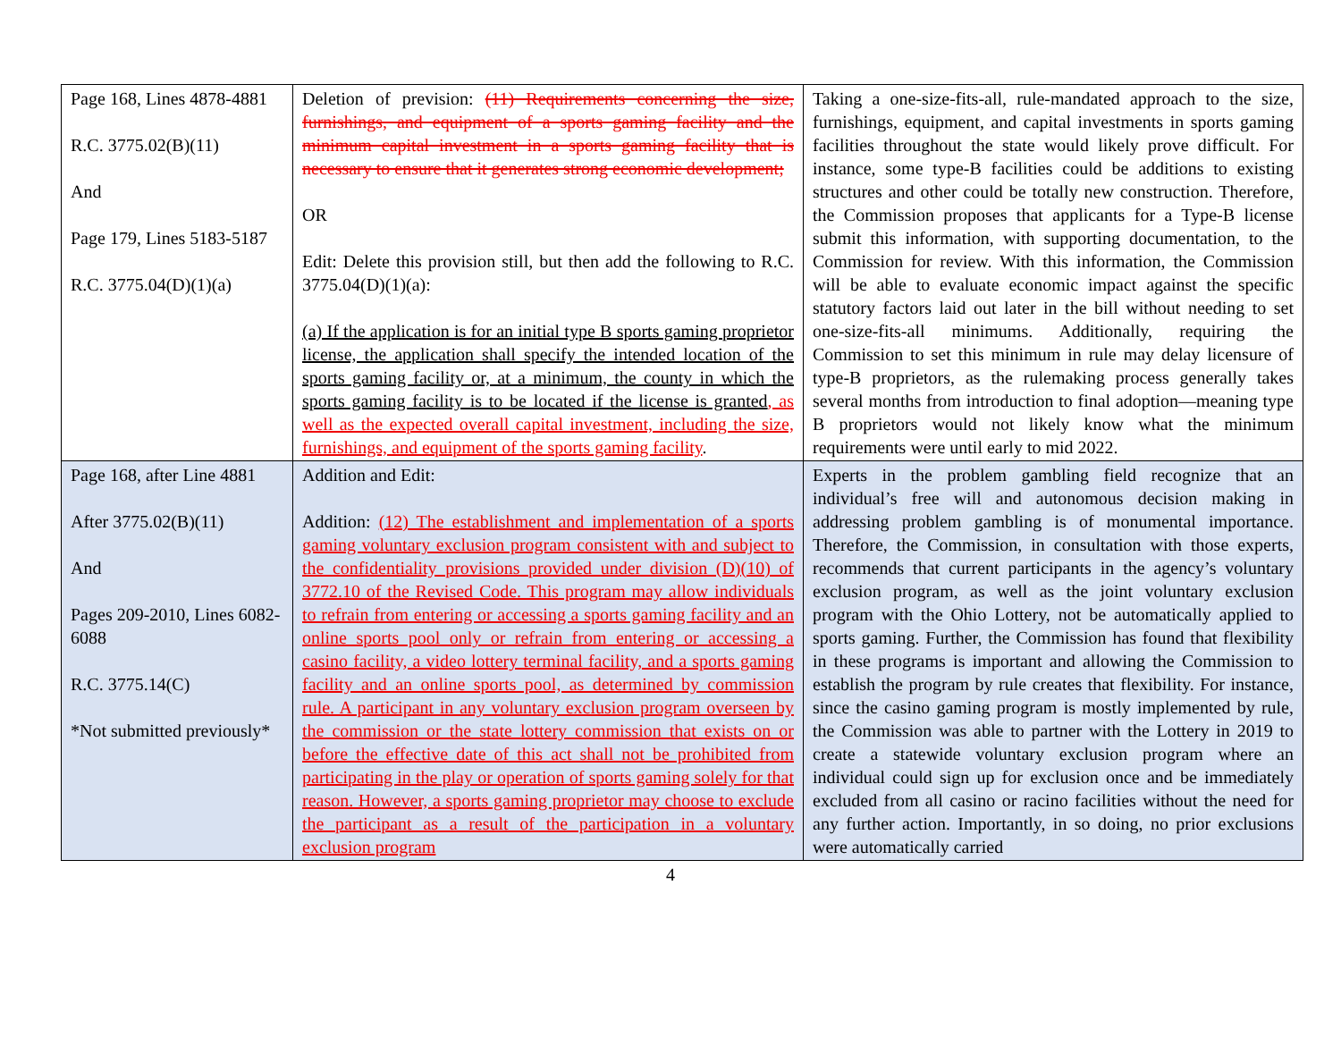| Page 168, Lines 4878-4881 R.C. 3775.02(B)(11) And Page 179, Lines 5183-5187 R.C. 3775.04(D)(1)(a) | Deletion of prevision: (11) Requirements concerning the size, furnishings, and equipment of a sports gaming facility and the minimum capital investment in a sports gaming facility that is necessary to ensure that it generates strong economic development; OR Edit: Delete this provision still, but then add the following to R.C. 3775.04(D)(1)(a): (a) If the application is for an initial type B sports gaming proprietor license, the application shall specify the intended location of the sports gaming facility or, at a minimum, the county in which the sports gaming facility is to be located if the license is granted , as well as the expected overall capital investment, including the size, furnishings, and equipment of the sports gaming facility . | Taking a one-size-fits-all, rule-mandated approach to the size, furnishings, equipment, and capital investments in sports gaming facilities throughout the state would likely prove difficult. For instance, some type-B facilities could be additions to existing structures and other could be totally new construction. Therefore, the Commission proposes that applicants for a Type-B license submit this information, with supporting documentation, to the Commission for review. With this information, the Commission will be able to evaluate economic impact against the specific statutory factors laid out later in the bill without needing to set one-size-fits-all minimums. Additionally, requiring the Commission to set this minimum in rule may delay licensure of type-B proprietors, as the rulemaking process generally takes several months from introduction to final adoption—meaning type B proprietors would not likely know what the minimum requirements were until early to mid 2022. |
| Page 168, after Line 4881 After 3775.02(B)(11) And Pages 209-2010, Lines 6082-6088 R.C. 3775.14(C) *Not submitted previously* | Addition and Edit: Addition: (12) The establishment and implementation of a sports gaming voluntary exclusion program consistent with and subject to the confidentiality provisions provided under division (D)(10) of 3772.10 of the Revised Code. This program may allow individuals to refrain from entering or accessing a sports gaming facility and an online sports pool only or refrain from entering or accessing a casino facility, a video lottery terminal facility, and a sports gaming facility and an online sports pool, as determined by commission rule. A participant in any voluntary exclusion program overseen by the commission or the state lottery commission that exists on or before the effective date of this act shall not be prohibited from participating in the play or operation of sports gaming solely for that reason. However, a sports gaming proprietor may choose to exclude the participant as a result of the participation in a voluntary exclusion program | Experts in the problem gambling field recognize that an individual’s free will and autonomous decision making in addressing problem gambling is of monumental importance. Therefore, the Commission, in consultation with those experts, recommends that current participants in the agency’s voluntary exclusion program, as well as the joint voluntary exclusion program with the Ohio Lottery, not be automatically applied to sports gaming. Further, the Commission has found that flexibility in these programs is important and allowing the Commission to establish the program by rule creates that flexibility. For instance, since the casino gaming program is mostly implemented by rule, the Commission was able to partner with the Lottery in 2019 to create a statewide voluntary exclusion program where an individual could sign up for exclusion once and be immediately excluded from all casino or racino facilities without the need for any further action. Importantly, in so doing, no prior exclusions were automatically carried |
4